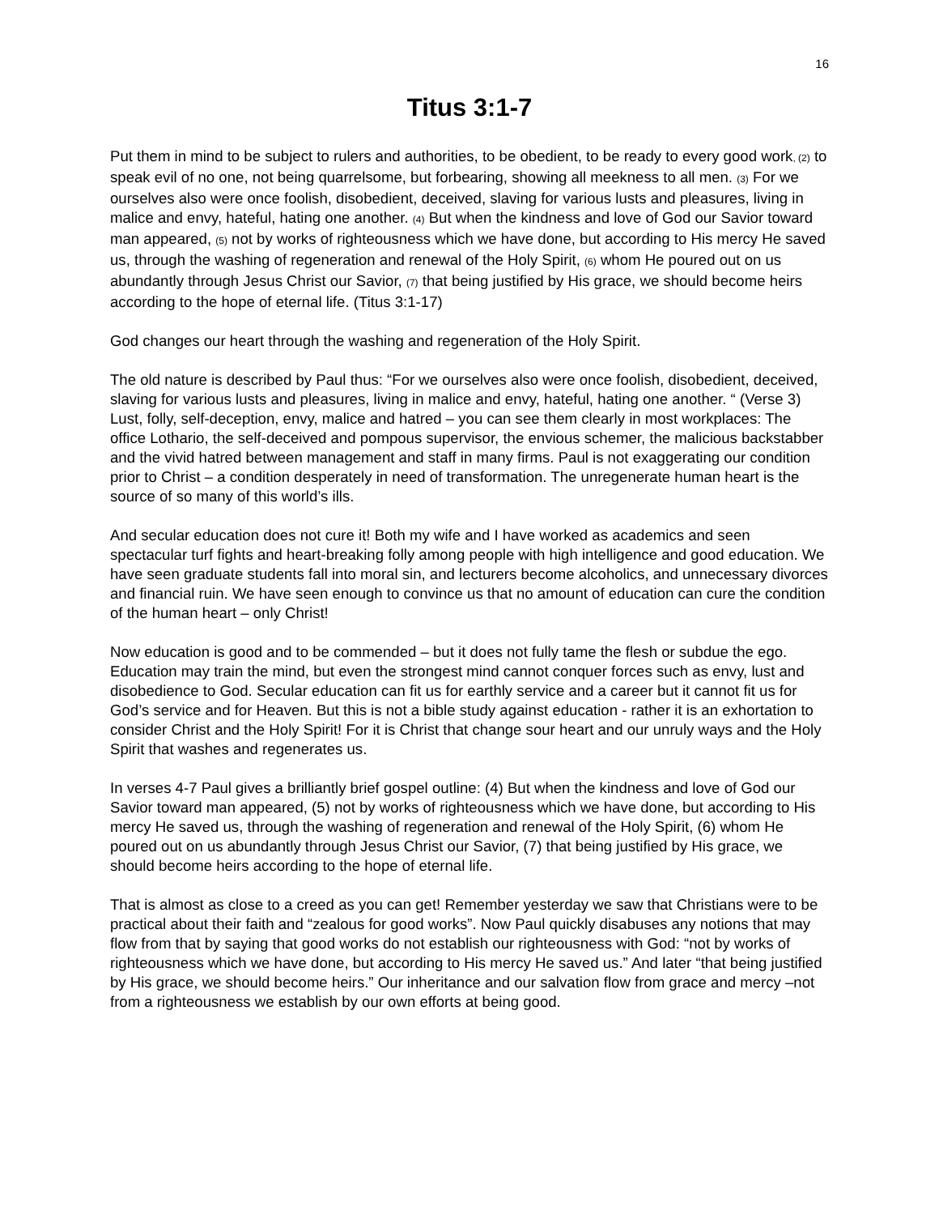16
Titus 3:1-7
Put them in mind to be subject to rulers and authorities, to be obedient, to be ready to every good work, (2) to speak evil of no one, not being quarrelsome, but forbearing, showing all meekness to all men. (3) For we ourselves also were once foolish, disobedient, deceived, slaving for various lusts and pleasures, living in malice and envy, hateful, hating one another. (4) But when the kindness and love of God our Savior toward man appeared, (5) not by works of righteousness which we have done, but according to His mercy He saved us, through the washing of regeneration and renewal of the Holy Spirit, (6) whom He poured out on us abundantly through Jesus Christ our Savior, (7) that being justified by His grace, we should become heirs according to the hope of eternal life. (Titus 3:1-17)
God changes our heart through the washing and regeneration of the Holy Spirit.
The old nature is described by Paul thus: “For we ourselves also were once foolish, disobedient, deceived, slaving for various lusts and pleasures, living in malice and envy, hateful, hating one another. “ (Verse 3) Lust, folly, self-deception, envy, malice and hatred – you can see them clearly in most workplaces: The office Lothario, the self-deceived and pompous supervisor, the envious schemer, the malicious backstabber and the vivid hatred between management and staff in many firms. Paul is not exaggerating our condition prior to Christ – a condition desperately in need of transformation. The unregenerate human heart is the source of so many of this world’s ills.
And secular education does not cure it! Both my wife and I have worked as academics and seen spectacular turf fights and heart-breaking folly among people with high intelligence and good education. We have seen graduate students fall into moral sin, and lecturers become alcoholics, and unnecessary divorces and financial ruin. We have seen enough to convince us that no amount of education can cure the condition of the human heart – only Christ!
Now education is good and to be commended – but it does not fully tame the flesh or subdue the ego. Education may train the mind, but even the strongest mind cannot conquer forces such as envy, lust and disobedience to God. Secular education can fit us for earthly service and a career but it cannot fit us for God’s service and for Heaven. But this is not a bible study against education - rather it is an exhortation to consider Christ and the Holy Spirit! For it is Christ that change sour heart and our unruly ways and the Holy Spirit that washes and regenerates us.
In verses 4-7 Paul gives a brilliantly brief gospel outline: (4) But when the kindness and love of God our Savior toward man appeared, (5) not by works of righteousness which we have done, but according to His mercy He saved us, through the washing of regeneration and renewal of the Holy Spirit, (6) whom He poured out on us abundantly through Jesus Christ our Savior, (7) that being justified by His grace, we should become heirs according to the hope of eternal life.
That is almost as close to a creed as you can get! Remember yesterday we saw that Christians were to be practical about their faith and “zealous for good works”. Now Paul quickly disabuses any notions that may flow from that by saying that good works do not establish our righteousness with God: “not by works of righteousness which we have done, but according to His mercy He saved us.” And later “that being justified by His grace, we should become heirs.” Our inheritance and our salvation flow from grace and mercy –not from a righteousness we establish by our own efforts at being good.